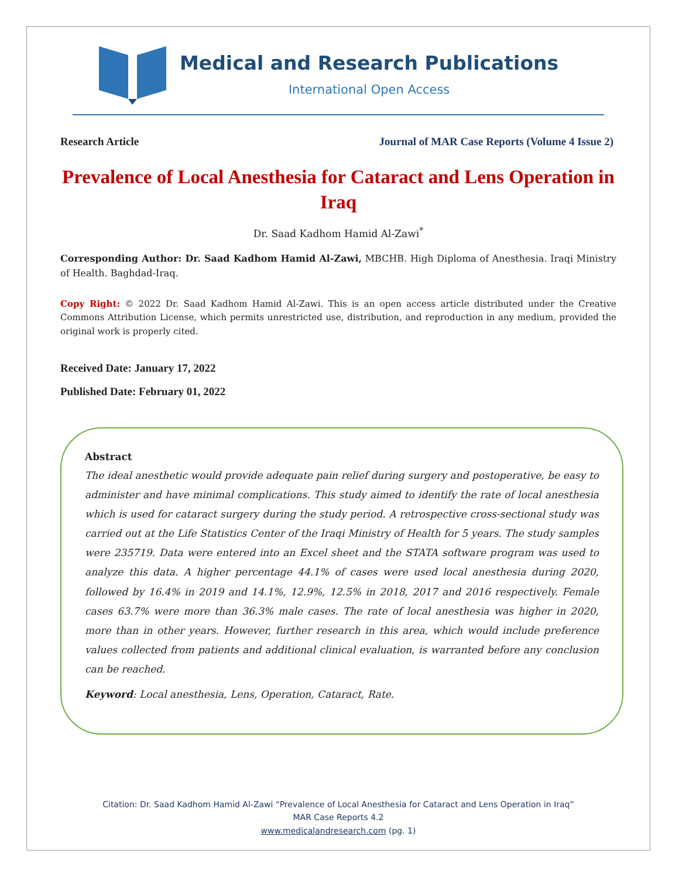Medical and Research Publications
International Open Access
Research Article Journal of MAR Case Reports (Volume 4 Issue 2)
Prevalence of Local Anesthesia for Cataract and Lens Operation in Iraq
Dr. Saad Kadhom Hamid Al-Zawi<sup>*</sup>
Corresponding Author: Dr. Saad Kadhom Hamid Al-Zawi, MBCHB. High Diploma of Anesthesia. Iraqi Ministry of Health. Baghdad-Iraq.
Copy Right: © 2022 Dr. Saad Kadhom Hamid Al-Zawi. This is an open access article distributed under the Creative Commons Attribution License, which permits unrestricted use, distribution, and reproduction in any medium, provided the original work is properly cited.
Received Date: January 17, 2022
Published Date: February 01, 2022
Abstract
The ideal anesthetic would provide adequate pain relief during surgery and postoperative, be easy to administer and have minimal complications. This study aimed to identify the rate of local anesthesia which is used for cataract surgery during the study period. A retrospective cross-sectional study was carried out at the Life Statistics Center of the Iraqi Ministry of Health for 5 years. The study samples were 235719. Data were entered into an Excel sheet and the STATA software program was used to analyze this data. A higher percentage 44.1% of cases were used local anesthesia during 2020, followed by 16.4% in 2019 and 14.1%, 12.9%, 12.5% in 2018, 2017 and 2016 respectively. Female cases 63.7% were more than 36.3% male cases. The rate of local anesthesia was higher in 2020, more than in other years. However, further research in this area, which would include preference values collected from patients and additional clinical evaluation, is warranted before any conclusion can be reached.
Keyword: Local anesthesia, Lens, Operation, Cataract, Rate.
Citation: Dr. Saad Kadhom Hamid Al-Zawi “Prevalence of Local Anesthesia for Cataract and Lens Operation in Iraq”
MAR Case Reports 4.2
www.medicalandresearch.com (pg. 1)